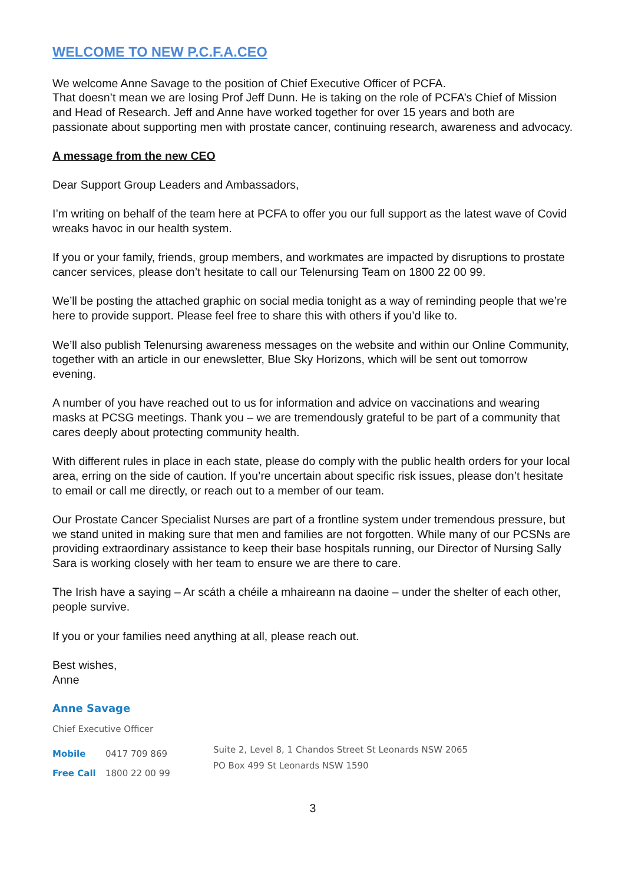WELCOME TO NEW P.C.F.A.CEO
We welcome Anne Savage to the position of Chief Executive Officer of PCFA.
That doesn’t mean we are losing Prof Jeff Dunn. He is taking on the role of PCFA’s Chief of Mission and Head of Research. Jeff and Anne have worked together for over 15 years and both are passionate about supporting men with prostate cancer, continuing research, awareness and advocacy.
A message from the new CEO
Dear Support Group Leaders and Ambassadors,
I’m writing on behalf of the team here at PCFA to offer you our full support as the latest wave of Covid wreaks havoc in our health system.
If you or your family, friends, group members, and workmates are impacted by disruptions to prostate cancer services, please don’t hesitate to call our Telenursing Team on 1800 22 00 99.
We’ll be posting the attached graphic on social media tonight as a way of reminding people that we’re here to provide support. Please feel free to share this with others if you’d like to.
We’ll also publish Telenursing awareness messages on the website and within our Online Community, together with an article in our enewsletter, Blue Sky Horizons, which will be sent out tomorrow evening.
A number of you have reached out to us for information and advice on vaccinations and wearing masks at PCSG meetings. Thank you – we are tremendously grateful to be part of a community that cares deeply about protecting community health.
With different rules in place in each state, please do comply with the public health orders for your local area, erring on the side of caution. If you’re uncertain about specific risk issues, please don’t hesitate to email or call me directly, or reach out to a member of our team.
Our Prostate Cancer Specialist Nurses are part of a frontline system under tremendous pressure, but we stand united in making sure that men and families are not forgotten. While many of our PCSNs are providing extraordinary assistance to keep their base hospitals running, our Director of Nursing Sally Sara is working closely with her team to ensure we are there to care.
The Irish have a saying – Ar scáth a chéile a mhaireann na daoine – under the shelter of each other, people survive.
If you or your families need anything at all, please reach out.
Best wishes,
Anne
Anne Savage
Chief Executive Officer
Mobile 0417 709 869
Free Call 1800 22 00 99
Suite 2, Level 8, 1 Chandos Street St Leonards NSW 2065
PO Box 499 St Leonards NSW 1590
3